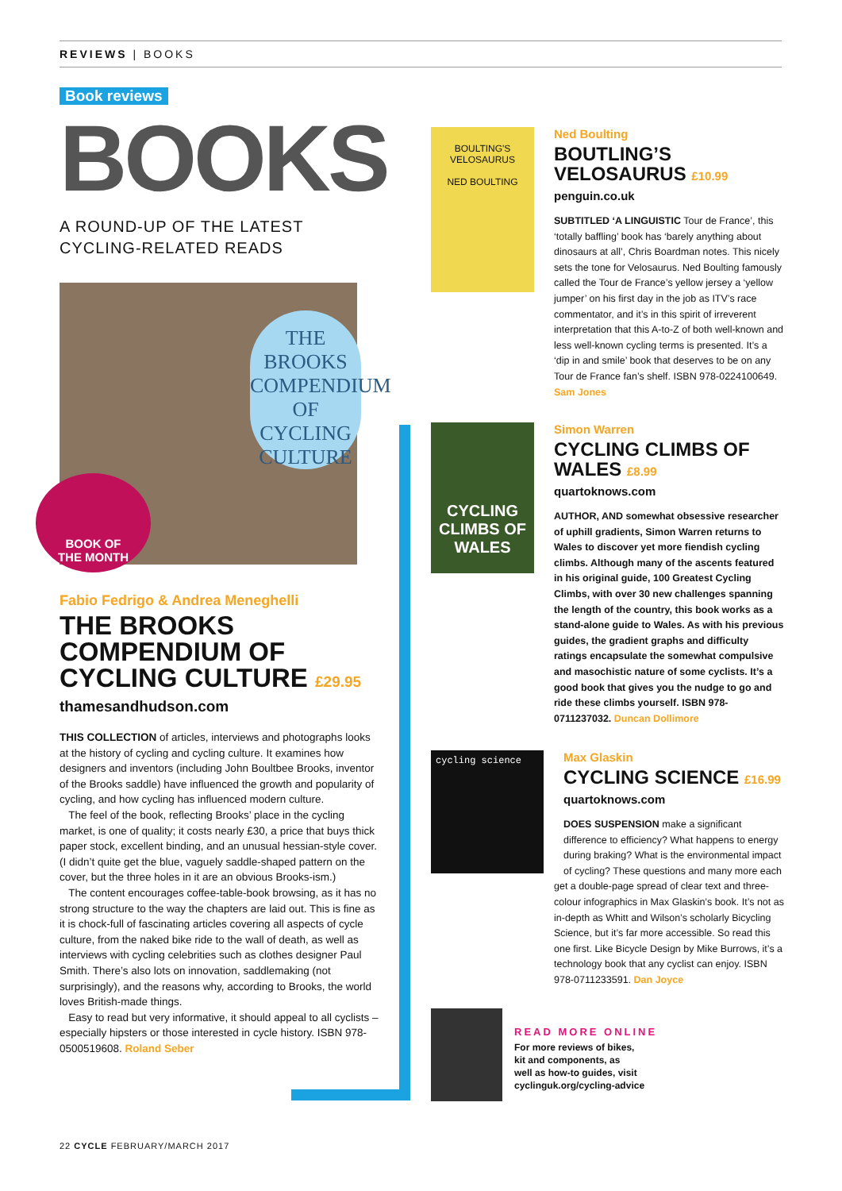REVIEWS | BOOKS
Book reviews
BOOKS
A ROUND-UP OF THE LATEST
CYCLING-RELATED READS
THE
BROOKS COMPENDIUM OF CYCLING CULTURE
BOOK OF
THE MONTH
Fabio Fedrigo & Andrea Meneghelli
THE BROOKS COMPENDIUM OF CYCLING CULTURE £29.95
thamesandhudson.com
THIS COLLECTION of articles, interviews and photographs looks at the history of cycling and cycling culture. It examines how designers and inventors (including John Boultbee Brooks, inventor of the Brooks saddle) have influenced the growth and popularity of cycling, and how cycling has influenced modern culture.
The feel of the book, reflecting Brooks’ place in the cycling market, is one of quality; it costs nearly £30, a price that buys thick paper stock, excellent binding, and an unusual hessian-style cover. (I didn’t quite get the blue, vaguely saddle-shaped pattern on the cover, but the three holes in it are an obvious Brooks-ism.)
The content encourages coffee-table-book browsing, as it has no strong structure to the way the chapters are laid out. This is fine as it is chock-full of fascinating articles covering all aspects of cycle culture, from the naked bike ride to the wall of death, as well as interviews with cycling celebrities such as clothes designer Paul Smith. There’s also lots on innovation, saddlemaking (not surprisingly), and the reasons why, according to Brooks, the world loves British-made things.
Easy to read but very informative, it should appeal to all cyclists – especially hipsters or those interested in cycle history. ISBN 978-0500519608. Roland Seber
BOULTING'S VELOSAURUS
NED BOULTING
Ned Boulting
BOUTLING’S VELOSAURUS £10.99
penguin.co.uk
SUBTITLED ‘A LINGUISTIC Tour de France’, this ‘totally baffling’ book has ‘barely anything about dinosaurs at all’, Chris Boardman notes. This nicely sets the tone for Velosaurus. Ned Boulting famously called the Tour de France’s yellow jersey a ‘yellow jumper’ on his first day in the job as ITV’s race commentator, and it’s in this spirit of irreverent interpretation that this A-to-Z of both well-known and less well-known cycling terms is presented. It’s a ‘dip in and smile’ book that deserves to be on any Tour de France fan’s shelf. ISBN 978-0224100649. Sam Jones
CYCLING CLIMBS OF WALES
Simon Warren
CYCLING CLIMBS OF WALES £8.99
quartoknows.com
AUTHOR, AND somewhat obsessive researcher of uphill gradients, Simon Warren returns to Wales to discover yet more fiendish cycling climbs. Although many of the ascents featured in his original guide, 100 Greatest Cycling Climbs, with over 30 new challenges spanning the length of the country, this book works as a stand-alone guide to Wales. As with his previous guides, the gradient graphs and difficulty ratings encapsulate the somewhat compulsive and masochistic nature of some cyclists. It’s a good book that gives you the nudge to go and ride these climbs yourself. ISBN 978-0711237032. Duncan Dollimore
cycling science
Max Glaskin
CYCLING SCIENCE £16.99
quartoknows.com
DOES SUSPENSION make a significant difference to efficiency? What happens to energy during braking? What is the environmental impact of cycling? These questions and many more each get a double-page spread of clear text and three-colour infographics in Max Glaskin’s book. It’s not as in-depth as Whitt and Wilson’s scholarly Bicycling Science, but it’s far more accessible. So read this one first. Like Bicycle Design by Mike Burrows, it’s a technology book that any cyclist can enjoy. ISBN 978-0711233591. Dan Joyce
READ MORE ONLINE
For more reviews of bikes,
kit and components, as
well as how-to guides, visit
cyclinguk.org/cycling-advice
22 CYCLE FEBRUARY/MARCH 2017